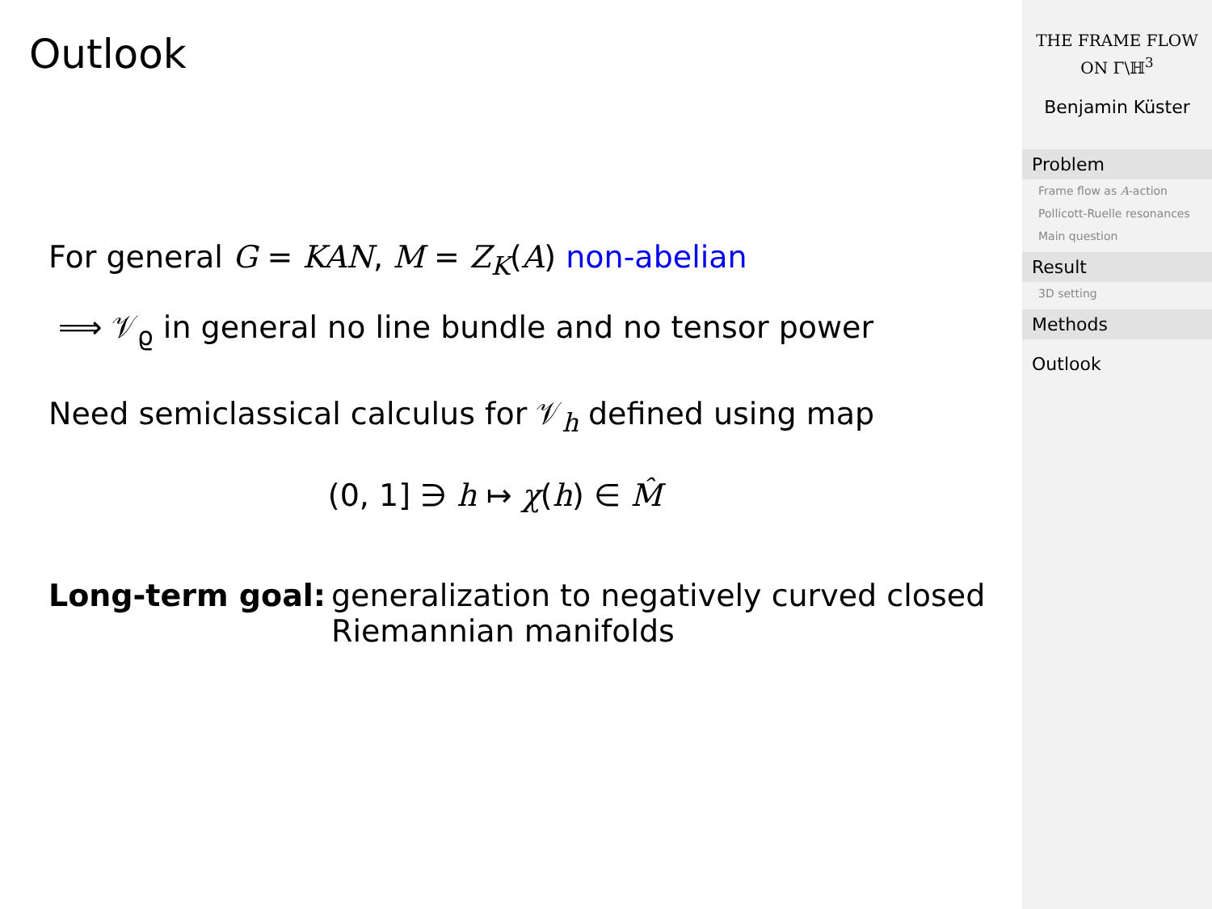Outlook
For general G = KAN, M = Z<sub>K</sub>(A) non-abelian
⟹ 𝒱<sub>ϱ</sub> in general no line bundle and no tensor power
Need semiclassical calculus for 𝒱<sub>h</sub> defined using map
(0, 1] ∋ h ↦ χ(h) ∈ M̂
Long-term goal: generalization to negatively curved closed Riemannian manifolds
THE FRAME FLOW
ON Γ\ℍ<sup>3</sup>
Benjamin Küster
Problem
Frame flow as A-action
Pollicott-Ruelle resonances
Main question
Result
3D setting
Methods
Outlook